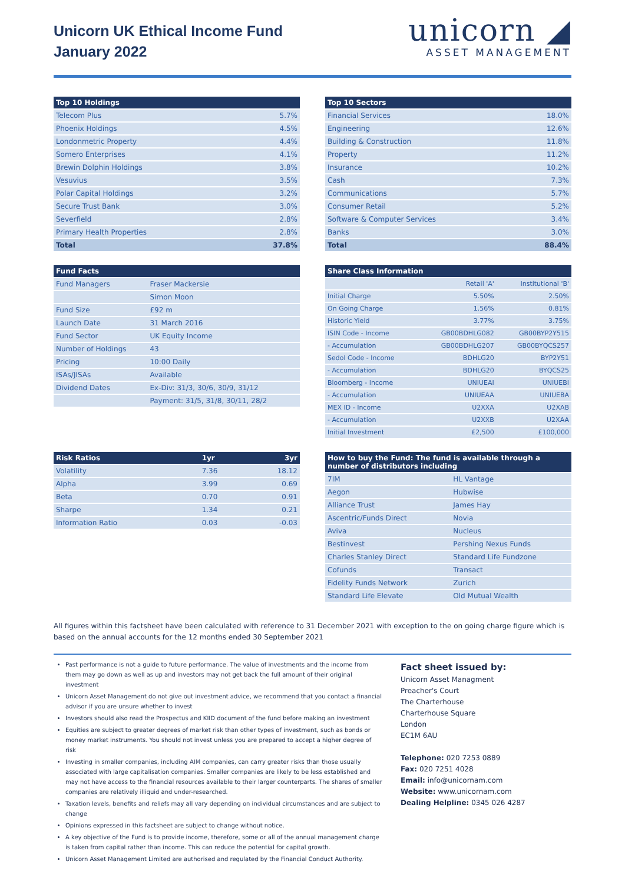Unicorn UK Ethical Income Fund
January 2022
unicorn ◢
ASSET MANAGEMENT
| Top 10 Holdings | |
| --- | --- |
| Telecom Plus | 5.7% |
| Phoenix Holdings | 4.5% |
| Londonmetric Property | 4.4% |
| Somero Enterprises | 4.1% |
| Brewin Dolphin Holdings | 3.8% |
| Vesuvius | 3.5% |
| Polar Capital Holdings | 3.2% |
| Secure Trust Bank | 3.0% |
| Severfield | 2.8% |
| Primary Health Properties | 2.8% |
| Total | 37.8% |
| Top 10 Sectors | |
| --- | --- |
| Financial Services | 18.0% |
| Engineering | 12.6% |
| Building & Construction | 11.8% |
| Property | 11.2% |
| Insurance | 10.2% |
| Cash | 7.3% |
| Communications | 5.7% |
| Consumer Retail | 5.2% |
| Software & Computer Services | 3.4% |
| Banks | 3.0% |
| Total | 88.4% |
| Fund Facts | |
| --- | --- |
| Fund Managers | Fraser Mackersie |
| | Simon Moon |
| Fund Size | £92 m |
| Launch Date | 31 March 2016 |
| Fund Sector | UK Equity Income |
| Number of Holdings | 43 |
| Pricing | 10:00 Daily |
| ISAs/JISAs | Available |
| Dividend Dates | Ex-Div: 31/3, 30/6, 30/9, 31/12 |
| | Payment: 31/5, 31/8, 30/11, 28/2 |
| Share Class Information | | |
| --- | --- | --- |
| | Retail 'A' | Institutional 'B' |
| Initial Charge | 5.50% | 2.50% |
| On Going Charge | 1.56% | 0.81% |
| Historic Yield | 3.77% | 3.75% |
| ISIN Code - Income | GB00BDHLG082 | GB00BYP2Y515 |
| - Accumulation | GB00BDHLG207 | GB00BYQCS257 |
| Sedol Code - Income | BDHLG20 | BYP2Y51 |
| - Accumulation | BDHLG20 | BYQCS25 |
| Bloomberg - Income | UNIUEAI | UNIUEBI |
| - Accumulation | UNIUEAA | UNIUEBA |
| MEX ID - Income | U2XXA | U2XAB |
| - Accumulation | U2XXB | U2XAA |
| Initial Investment | £2,500 | £100,000 |
| Risk Ratios | 1yr | 3yr |
| --- | --- | --- |
| Volatility | 7.36 | 18.12 |
| Alpha | 3.99 | 0.69 |
| Beta | 0.70 | 0.91 |
| Sharpe | 1.34 | 0.21 |
| Information Ratio | 0.03 | -0.03 |
| How to buy the Fund: The fund is available through a number of distributors including | |
| --- | --- |
| 7IM | HL Vantage |
| Aegon | Hubwise |
| Alliance Trust | James Hay |
| Ascentric/Funds Direct | Novia |
| Aviva | Nucleus |
| Bestinvest | Pershing Nexus Funds |
| Charles Stanley Direct | Standard Life Fundzone |
| Cofunds | Transact |
| Fidelity Funds Network | Zurich |
| Standard Life Elevate | Old Mutual Wealth |
All figures within this factsheet have been calculated with reference to 31 December 2021 with exception to the on going charge figure which is based on the annual accounts for the 12 months ended 30 September 2021
Past performance is not a guide to future performance. The value of investments and the income from them may go down as well as up and investors may not get back the full amount of their original investment
Unicorn Asset Management do not give out investment advice, we recommend that you contact a financial advisor if you are unsure whether to invest
Investors should also read the Prospectus and KIID document of the fund before making an investment
Equities are subject to greater degrees of market risk than other types of investment, such as bonds or money market instruments. You should not invest unless you are prepared to accept a higher degree of risk
Investing in smaller companies, including AIM companies, can carry greater risks than those usually associated with large capitalisation companies. Smaller companies are likely to be less established and may not have access to the financial resources available to their larger counterparts. The shares of smaller companies are relatively illiquid and under-researched.
Taxation levels, benefits and reliefs may all vary depending on individual circumstances and are subject to change
Opinions expressed in this factsheet are subject to change without notice.
A key objective of the Fund is to provide income, therefore, some or all of the annual management charge is taken from capital rather than income. This can reduce the potential for capital growth.
Unicorn Asset Management Limited are authorised and regulated by the Financial Conduct Authority.
Fact sheet issued by:
Unicorn Asset Managment
Preacher's Court
The Charterhouse
Charterhouse Square
London
EC1M 6AU
Telephone: 020 7253 0889
Fax: 020 7251 4028
Email: info@unicornam.com
Website: www.unicornam.com
Dealing Helpline: 0345 026 4287